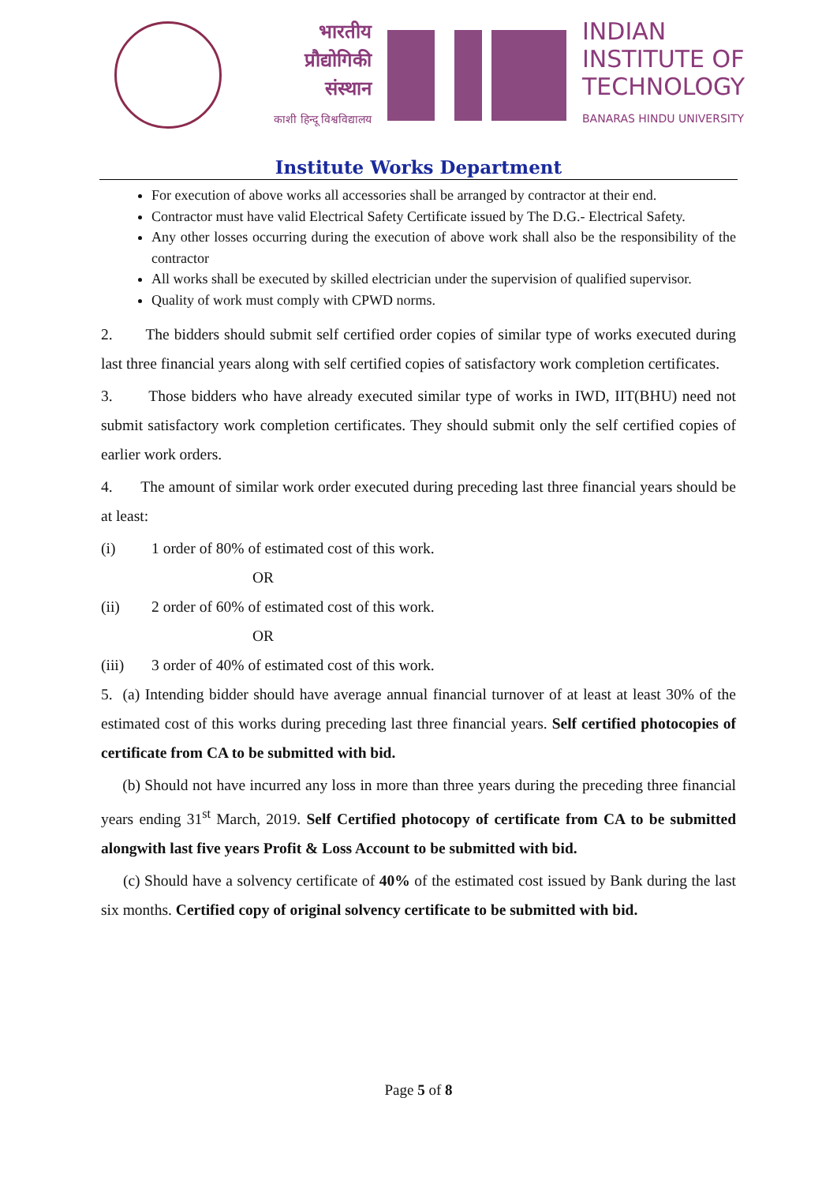भारतीय
प्रौद्योगिकी
संस्थान
काशी हिन्दू विश्वविद्यालय
INDIAN
INSTITUTE OF
TECHNOLOGY
BANARAS HINDU UNIVERSITY
Institute Works Department
For execution of above works all accessories shall be arranged by contractor at their end.
Contractor must have valid Electrical Safety Certificate issued by The D.G.- Electrical Safety.
Any other losses occurring during the execution of above work shall also be the responsibility of the contractor
All works shall be executed by skilled electrician under the supervision of qualified supervisor.
Quality of work must comply with CPWD norms.
2. The bidders should submit self certified order copies of similar type of works executed during last three financial years along with self certified copies of satisfactory work completion certificates.
3. Those bidders who have already executed similar type of works in IWD, IIT(BHU) need not submit satisfactory work completion certificates. They should submit only the self certified copies of earlier work orders.
4. The amount of similar work order executed during preceding last three financial years should be at least:
(i) 1 order of 80% of estimated cost of this work.
OR
(ii) 2 order of 60% of estimated cost of this work.
OR
(iii) 3 order of 40% of estimated cost of this work.
5. (a) Intending bidder should have average annual financial turnover of at least at least 30% of the estimated cost of this works during preceding last three financial years. Self certified photocopies of certificate from CA to be submitted with bid.
(b) Should not have incurred any loss in more than three years during the preceding three financial years ending 31<sup>st</sup> March, 2019. Self Certified photocopy of certificate from CA to be submitted alongwith last five years Profit & Loss Account to be submitted with bid.
(c) Should have a solvency certificate of 40% of the estimated cost issued by Bank during the last six months. Certified copy of original solvency certificate to be submitted with bid.
Page 5 of 8